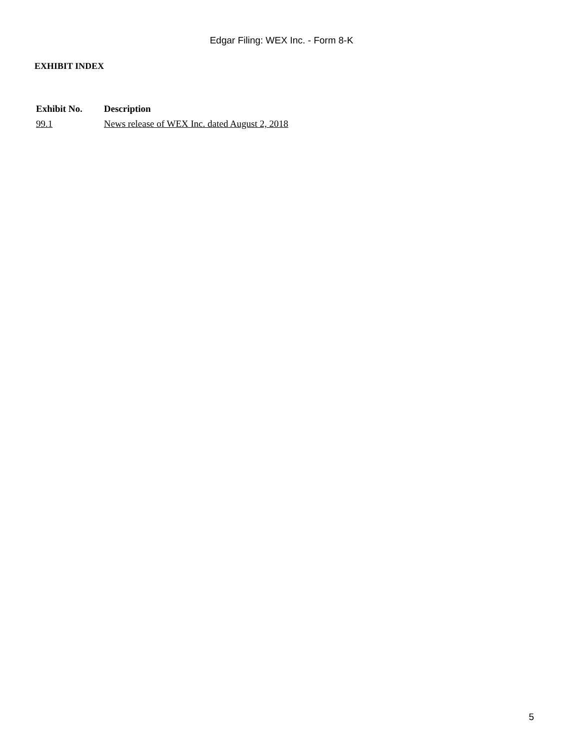Edgar Filing: WEX Inc. - Form 8-K
EXHIBIT INDEX
| Exhibit No. | Description |
| --- | --- |
| 99.1 | News release of WEX Inc. dated August 2, 2018 |
5